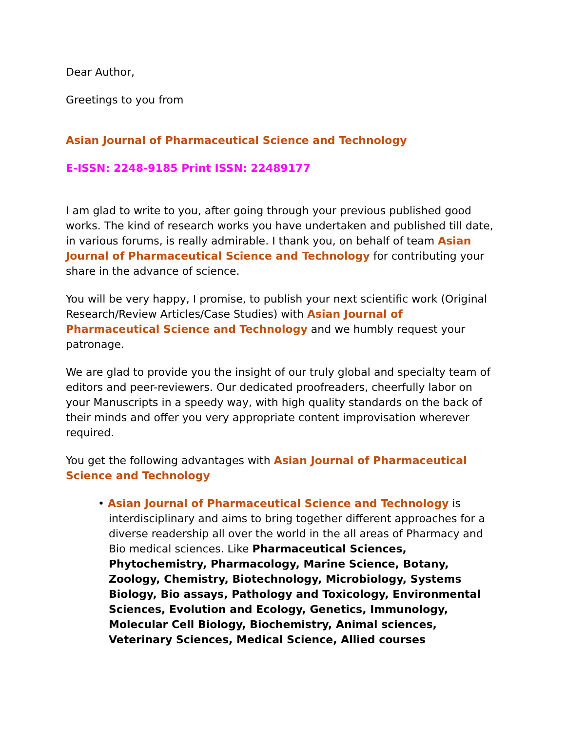Dear Author,
Greetings to you from
Asian Journal of Pharmaceutical Science and Technology
E-ISSN: 2248-9185 Print ISSN: 22489177
I am glad to write to you, after going through your previous published good works. The kind of research works you have undertaken and published till date, in various forums, is really admirable. I thank you, on behalf of team Asian Journal of Pharmaceutical Science and Technology for contributing your share in the advance of science.
You will be very happy, I promise, to publish your next scientific work (Original Research/Review Articles/Case Studies) with Asian Journal of Pharmaceutical Science and Technology and we humbly request your patronage.
We are glad to provide you the insight of our truly global and specialty team of editors and peer-reviewers. Our dedicated proofreaders, cheerfully labor on your Manuscripts in a speedy way, with high quality standards on the back of their minds and offer you very appropriate content improvisation wherever required.
You get the following advantages with Asian Journal of Pharmaceutical Science and Technology
• Asian Journal of Pharmaceutical Science and Technology is interdisciplinary and aims to bring together different approaches for a diverse readership all over the world in the all areas of Pharmacy and Bio medical sciences. Like Pharmaceutical Sciences, Phytochemistry, Pharmacology, Marine Science, Botany, Zoology, Chemistry, Biotechnology, Microbiology, Systems Biology, Bio assays, Pathology and Toxicology, Environmental Sciences, Evolution and Ecology, Genetics, Immunology, Molecular Cell Biology, Biochemistry, Animal sciences, Veterinary Sciences, Medical Science, Allied courses